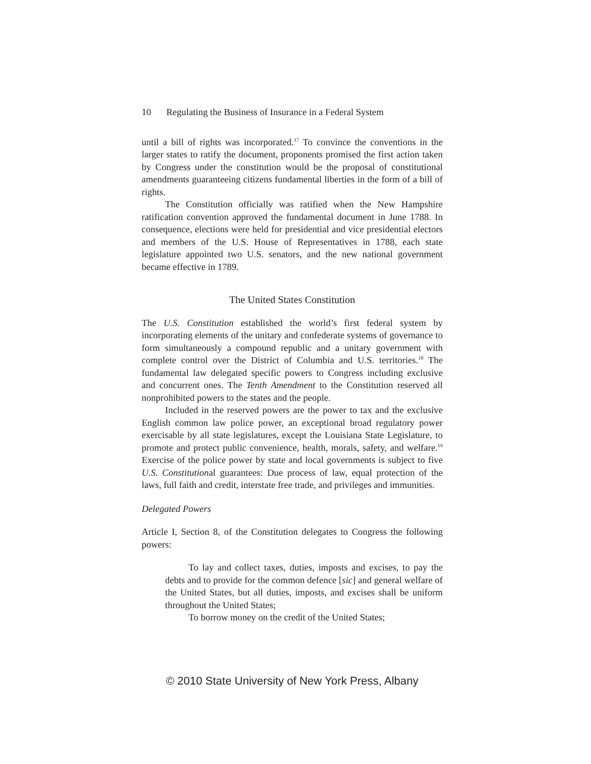10 Regulating the Business of Insurance in a Federal System
until a bill of rights was incorporated.<sup>17</sup> To convince the conventions in the larger states to ratify the document, proponents promised the first action taken by Congress under the constitution would be the proposal of constitutional amendments guaranteeing citizens fundamental liberties in the form of a bill of rights.
The Constitution officially was ratified when the New Hampshire ratification convention approved the fundamental document in June 1788. In consequence, elections were held for presidential and vice presidential electors and members of the U.S. House of Representatives in 1788, each state legislature appointed two U.S. senators, and the new national government became effective in 1789.
The United States Constitution
The U.S. Constitution established the world’s first federal system by incorporating elements of the unitary and confederate systems of governance to form simultaneously a compound republic and a unitary government with complete control over the District of Columbia and U.S. territories.<sup>18</sup> The fundamental law delegated specific powers to Congress including exclusive and concurrent ones. The Tenth Amendment to the Constitution reserved all nonprohibited powers to the states and the people.
Included in the reserved powers are the power to tax and the exclusive English common law police power, an exceptional broad regulatory power exercisable by all state legislatures, except the Louisiana State Legislature, to promote and protect public convenience, health, morals, safety, and welfare.<sup>19</sup> Exercise of the police power by state and local governments is subject to five U.S. Constitutional guarantees: Due process of law, equal protection of the laws, full faith and credit, interstate free trade, and privileges and immunities.
Delegated Powers
Article I, Section 8, of the Constitution delegates to Congress the following powers:
To lay and collect taxes, duties, imposts and excises, to pay the debts and to provide for the common defence [sic] and general welfare of the United States, but all duties, imposts, and excises shall be uniform throughout the United States;
To borrow money on the credit of the United States;
© 2010 State University of New York Press, Albany